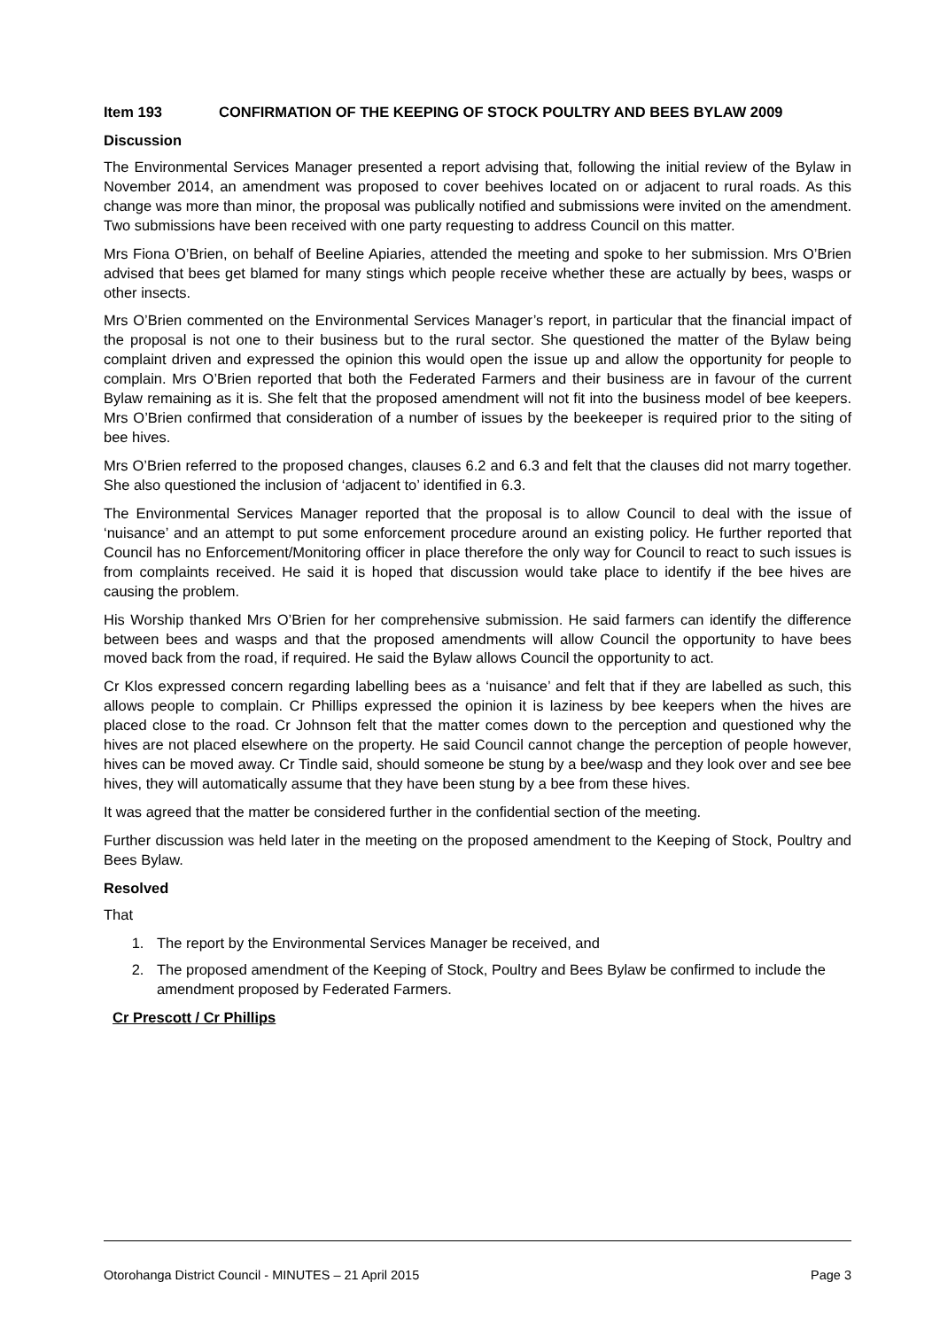Item 193 CONFIRMATION OF THE KEEPING OF STOCK POULTRY AND BEES BYLAW 2009
Discussion
The Environmental Services Manager presented a report advising that, following the initial review of the Bylaw in November 2014, an amendment was proposed to cover beehives located on or adjacent to rural roads. As this change was more than minor, the proposal was publically notified and submissions were invited on the amendment. Two submissions have been received with one party requesting to address Council on this matter.
Mrs Fiona O’Brien, on behalf of Beeline Apiaries, attended the meeting and spoke to her submission. Mrs O’Brien advised that bees get blamed for many stings which people receive whether these are actually by bees, wasps or other insects.
Mrs O’Brien commented on the Environmental Services Manager’s report, in particular that the financial impact of the proposal is not one to their business but to the rural sector. She questioned the matter of the Bylaw being complaint driven and expressed the opinion this would open the issue up and allow the opportunity for people to complain. Mrs O’Brien reported that both the Federated Farmers and their business are in favour of the current Bylaw remaining as it is. She felt that the proposed amendment will not fit into the business model of bee keepers. Mrs O’Brien confirmed that consideration of a number of issues by the beekeeper is required prior to the siting of bee hives.
Mrs O’Brien referred to the proposed changes, clauses 6.2 and 6.3 and felt that the clauses did not marry together. She also questioned the inclusion of ‘adjacent to’ identified in 6.3.
The Environmental Services Manager reported that the proposal is to allow Council to deal with the issue of ‘nuisance’ and an attempt to put some enforcement procedure around an existing policy. He further reported that Council has no Enforcement/Monitoring officer in place therefore the only way for Council to react to such issues is from complaints received. He said it is hoped that discussion would take place to identify if the bee hives are causing the problem.
His Worship thanked Mrs O’Brien for her comprehensive submission. He said farmers can identify the difference between bees and wasps and that the proposed amendments will allow Council the opportunity to have bees moved back from the road, if required. He said the Bylaw allows Council the opportunity to act.
Cr Klos expressed concern regarding labelling bees as a ‘nuisance’ and felt that if they are labelled as such, this allows people to complain. Cr Phillips expressed the opinion it is laziness by bee keepers when the hives are placed close to the road. Cr Johnson felt that the matter comes down to the perception and questioned why the hives are not placed elsewhere on the property. He said Council cannot change the perception of people however, hives can be moved away. Cr Tindle said, should someone be stung by a bee/wasp and they look over and see bee hives, they will automatically assume that they have been stung by a bee from these hives.
It was agreed that the matter be considered further in the confidential section of the meeting.
Further discussion was held later in the meeting on the proposed amendment to the Keeping of Stock, Poultry and Bees Bylaw.
Resolved
That
1. The report by the Environmental Services Manager be received, and
2. The proposed amendment of the Keeping of Stock, Poultry and Bees Bylaw be confirmed to include the amendment proposed by Federated Farmers.
Cr Prescott / Cr Phillips
Otorohanga District Council - MINUTES – 21 April 2015 Page 3